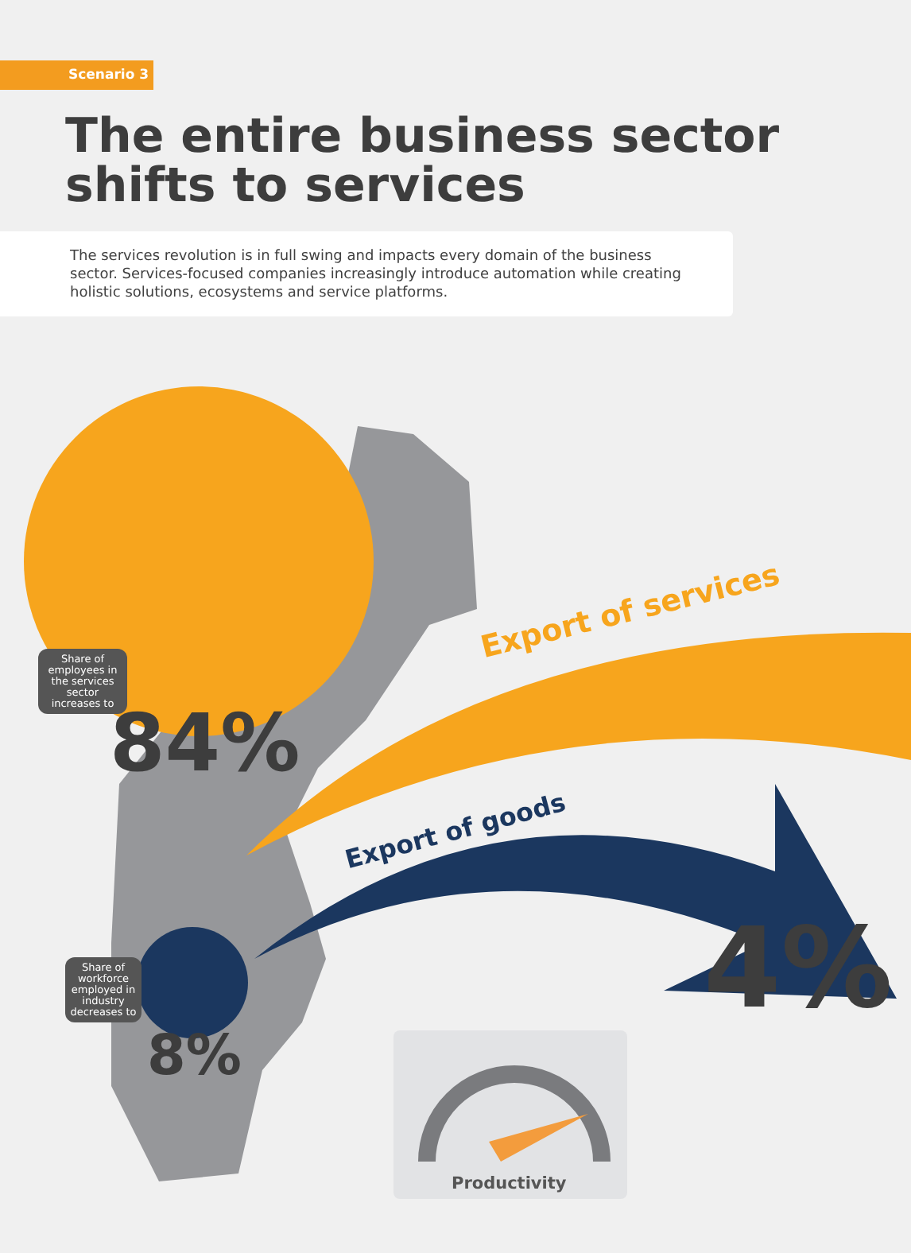Scenario 3
The entire business sector
shifts to services
The services revolution is in full swing and impacts every domain of the business sector. Services-focused companies increasingly introduce automation while creating holistic solutions, ecosystems and service platforms.
Share of employees in the services sector increases to
84%
Export of services
Export of goods
Share of workforce employed in industry decreases to
8%
4%
Productivity